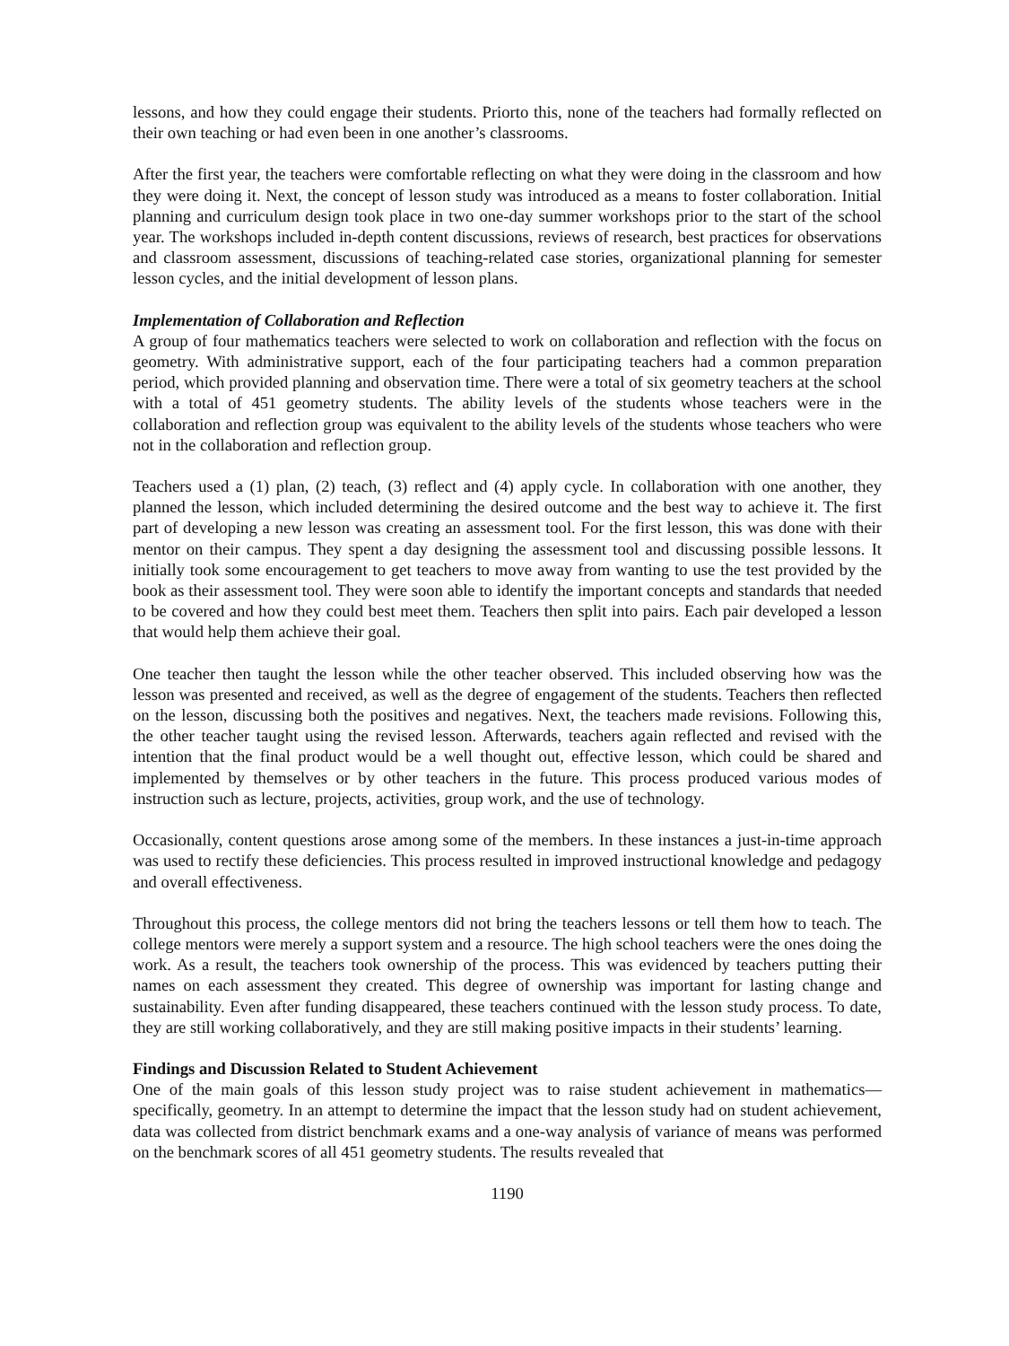lessons, and how they could engage their students. Priorto this, none of the teachers had formally reflected on their own teaching or had even been in one another’s classrooms.
After the first year, the teachers were comfortable reflecting on what they were doing in the classroom and how they were doing it. Next, the concept of lesson study was introduced as a means to foster collaboration. Initial planning and curriculum design took place in two one-day summer workshops prior to the start of the school year. The workshops included in-depth content discussions, reviews of research, best practices for observations and classroom assessment, discussions of teaching-related case stories, organizational planning for semester lesson cycles, and the initial development of lesson plans.
Implementation of Collaboration and Reflection
A group of four mathematics teachers were selected to work on collaboration and reflection with the focus on geometry. With administrative support, each of the four participating teachers had a common preparation period, which provided planning and observation time. There were a total of six geometry teachers at the school with a total of 451 geometry students. The ability levels of the students whose teachers were in the collaboration and reflection group was equivalent to the ability levels of the students whose teachers who were not in the collaboration and reflection group.
Teachers used a (1) plan, (2) teach, (3) reflect and (4) apply cycle. In collaboration with one another, they planned the lesson, which included determining the desired outcome and the best way to achieve it. The first part of developing a new lesson was creating an assessment tool. For the first lesson, this was done with their mentor on their campus. They spent a day designing the assessment tool and discussing possible lessons. It initially took some encouragement to get teachers to move away from wanting to use the test provided by the book as their assessment tool. They were soon able to identify the important concepts and standards that needed to be covered and how they could best meet them. Teachers then split into pairs. Each pair developed a lesson that would help them achieve their goal.
One teacher then taught the lesson while the other teacher observed. This included observing how was the lesson was presented and received, as well as the degree of engagement of the students. Teachers then reflected on the lesson, discussing both the positives and negatives. Next, the teachers made revisions. Following this, the other teacher taught using the revised lesson. Afterwards, teachers again reflected and revised with the intention that the final product would be a well thought out, effective lesson, which could be shared and implemented by themselves or by other teachers in the future. This process produced various modes of instruction such as lecture, projects, activities, group work, and the use of technology.
Occasionally, content questions arose among some of the members. In these instances a just-in-time approach was used to rectify these deficiencies. This process resulted in improved instructional knowledge and pedagogy and overall effectiveness.
Throughout this process, the college mentors did not bring the teachers lessons or tell them how to teach. The college mentors were merely a support system and a resource. The high school teachers were the ones doing the work. As a result, the teachers took ownership of the process. This was evidenced by teachers putting their names on each assessment they created. This degree of ownership was important for lasting change and sustainability. Even after funding disappeared, these teachers continued with the lesson study process. To date, they are still working collaboratively, and they are still making positive impacts in their students’ learning.
Findings and Discussion Related to Student Achievement
One of the main goals of this lesson study project was to raise student achievement in mathematics—specifically, geometry. In an attempt to determine the impact that the lesson study had on student achievement, data was collected from district benchmark exams and a one-way analysis of variance of means was performed on the benchmark scores of all 451 geometry students. The results revealed that
1190